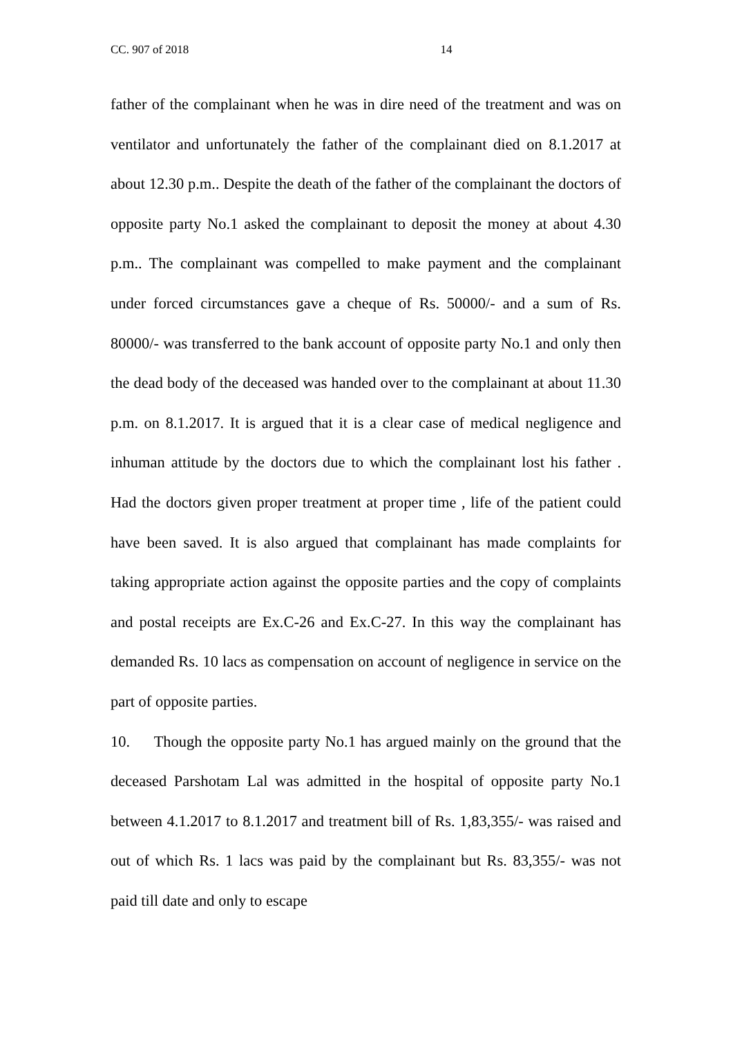CC. 907 of 2018 14
father of the complainant when he was in dire need of the treatment and was on ventilator and unfortunately the father of the complainant died on 8.1.2017 at about 12.30 p.m.. Despite the death of the father of the complainant the doctors of opposite party No.1 asked the complainant to deposit the money at about 4.30 p.m.. The complainant was compelled to make payment and the complainant under forced circumstances gave a cheque of Rs. 50000/- and a sum of Rs. 80000/- was transferred to the bank account of opposite party No.1 and only then the dead body of the deceased was handed over to the complainant at about 11.30 p.m. on 8.1.2017. It is argued that it is a clear case of medical negligence and inhuman attitude by the doctors due to which the complainant lost his father . Had the doctors given proper treatment at proper time , life of the patient could have been saved. It is also argued that complainant has made complaints for taking appropriate action against the opposite parties and the copy of complaints and postal receipts are Ex.C-26 and Ex.C-27. In this way the complainant has demanded Rs. 10 lacs as compensation on account of negligence in service on the part of opposite parties.
10. Though the opposite party No.1 has argued mainly on the ground that the deceased Parshotam Lal was admitted in the hospital of opposite party No.1 between 4.1.2017 to 8.1.2017 and treatment bill of Rs. 1,83,355/- was raised and out of which Rs. 1 lacs was paid by the complainant but Rs. 83,355/- was not paid till date and only to escape